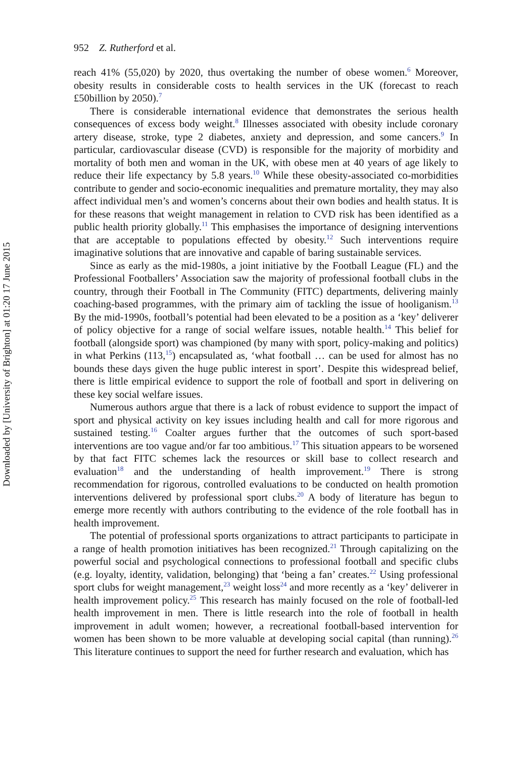Downloaded by [University of Brighton] at 01:20 17 June 2015
952 Z. Rutherford et al.
reach 41% (55,020) by 2020, thus overtaking the number of obese women.<sup>6</sup> Moreover, obesity results in considerable costs to health services in the UK (forecast to reach £50billion by 2050).<sup>7</sup>
There is considerable international evidence that demonstrates the serious health consequences of excess body weight.<sup>8</sup> Illnesses associated with obesity include coronary artery disease, stroke, type 2 diabetes, anxiety and depression, and some cancers.<sup>9</sup> In particular, cardiovascular disease (CVD) is responsible for the majority of morbidity and mortality of both men and woman in the UK, with obese men at 40 years of age likely to reduce their life expectancy by 5.8 years.<sup>10</sup> While these obesity-associated co-morbidities contribute to gender and socio-economic inequalities and premature mortality, they may also affect individual men’s and women’s concerns about their own bodies and health status. It is for these reasons that weight management in relation to CVD risk has been identified as a public health priority globally.<sup>11</sup> This emphasises the importance of designing interventions that are acceptable to populations effected by obesity.<sup>12</sup> Such interventions require imaginative solutions that are innovative and capable of baring sustainable services.
Since as early as the mid-1980s, a joint initiative by the Football League (FL) and the Professional Footballers’ Association saw the majority of professional football clubs in the country, through their Football in The Community (FITC) departments, delivering mainly coaching-based programmes, with the primary aim of tackling the issue of hooliganism.<sup>13</sup> By the mid-1990s, football’s potential had been elevated to be a position as a ‘key’ deliverer of policy objective for a range of social welfare issues, notable health.<sup>14</sup> This belief for football (alongside sport) was championed (by many with sport, policy-making and politics) in what Perkins (113,<sup>15</sup>) encapsulated as, ‘what football … can be used for almost has no bounds these days given the huge public interest in sport’. Despite this widespread belief, there is little empirical evidence to support the role of football and sport in delivering on these key social welfare issues.
Numerous authors argue that there is a lack of robust evidence to support the impact of sport and physical activity on key issues including health and call for more rigorous and sustained testing.<sup>16</sup> Coalter argues further that the outcomes of such sport-based interventions are too vague and/or far too ambitious.<sup>17</sup> This situation appears to be worsened by that fact FITC schemes lack the resources or skill base to collect research and evaluation<sup>18</sup> and the understanding of health improvement.<sup>19</sup> There is strong recommendation for rigorous, controlled evaluations to be conducted on health promotion interventions delivered by professional sport clubs.<sup>20</sup> A body of literature has begun to emerge more recently with authors contributing to the evidence of the role football has in health improvement.
The potential of professional sports organizations to attract participants to participate in a range of health promotion initiatives has been recognized.<sup>21</sup> Through capitalizing on the powerful social and psychological connections to professional football and specific clubs (e.g. loyalty, identity, validation, belonging) that ‘being a fan’ creates.<sup>22</sup> Using professional sport clubs for weight management,<sup>23</sup> weight loss<sup>24</sup> and more recently as a ‘key’ deliverer in health improvement policy.<sup>25</sup> This research has mainly focused on the role of football-led health improvement in men. There is little research into the role of football in health improvement in adult women; however, a recreational football-based intervention for women has been shown to be more valuable at developing social capital (than running).<sup>26</sup> This literature continues to support the need for further research and evaluation, which has